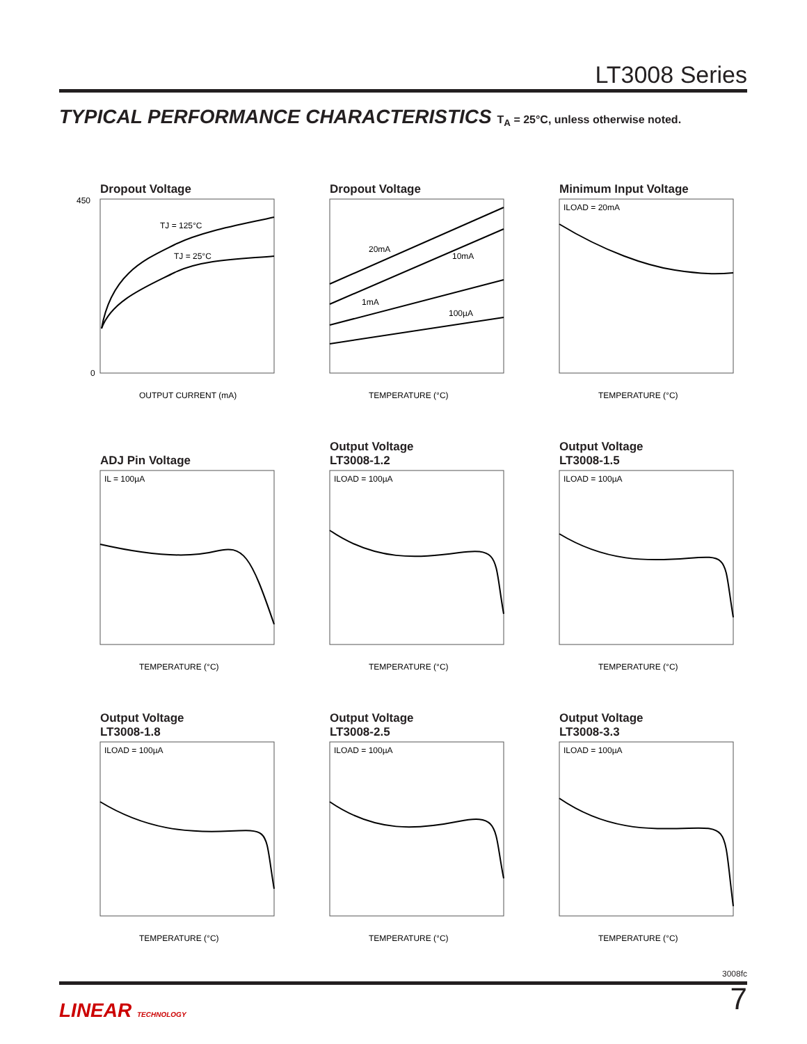LT3008 Series
TYPICAL PERFORMANCE CHARACTERISTICS T<sub>A</sub> = 25°C, unless otherwise noted.
Dropout Voltage
450
0
OUTPUT CURRENT (mA)
TJ = 125°C
TJ = 25°C
Dropout Voltage
TEMPERATURE (°C)
20mA
10mA
1mA
100µA
Minimum Input Voltage
ILOAD = 20mA
TEMPERATURE (°C)
ADJ Pin Voltage
IL = 100µA
TEMPERATURE (°C)
Output Voltage
LT3008-1.2
ILOAD = 100µA
TEMPERATURE (°C)
Output Voltage
LT3008-1.5
ILOAD = 100µA
TEMPERATURE (°C)
Output Voltage
LT3008-1.8
ILOAD = 100µA
TEMPERATURE (°C)
Output Voltage
LT3008-2.5
ILOAD = 100µA
TEMPERATURE (°C)
Output Voltage
LT3008-3.3
ILOAD = 100µA
TEMPERATURE (°C)
3008fc
LINEAR TECHNOLOGY 7